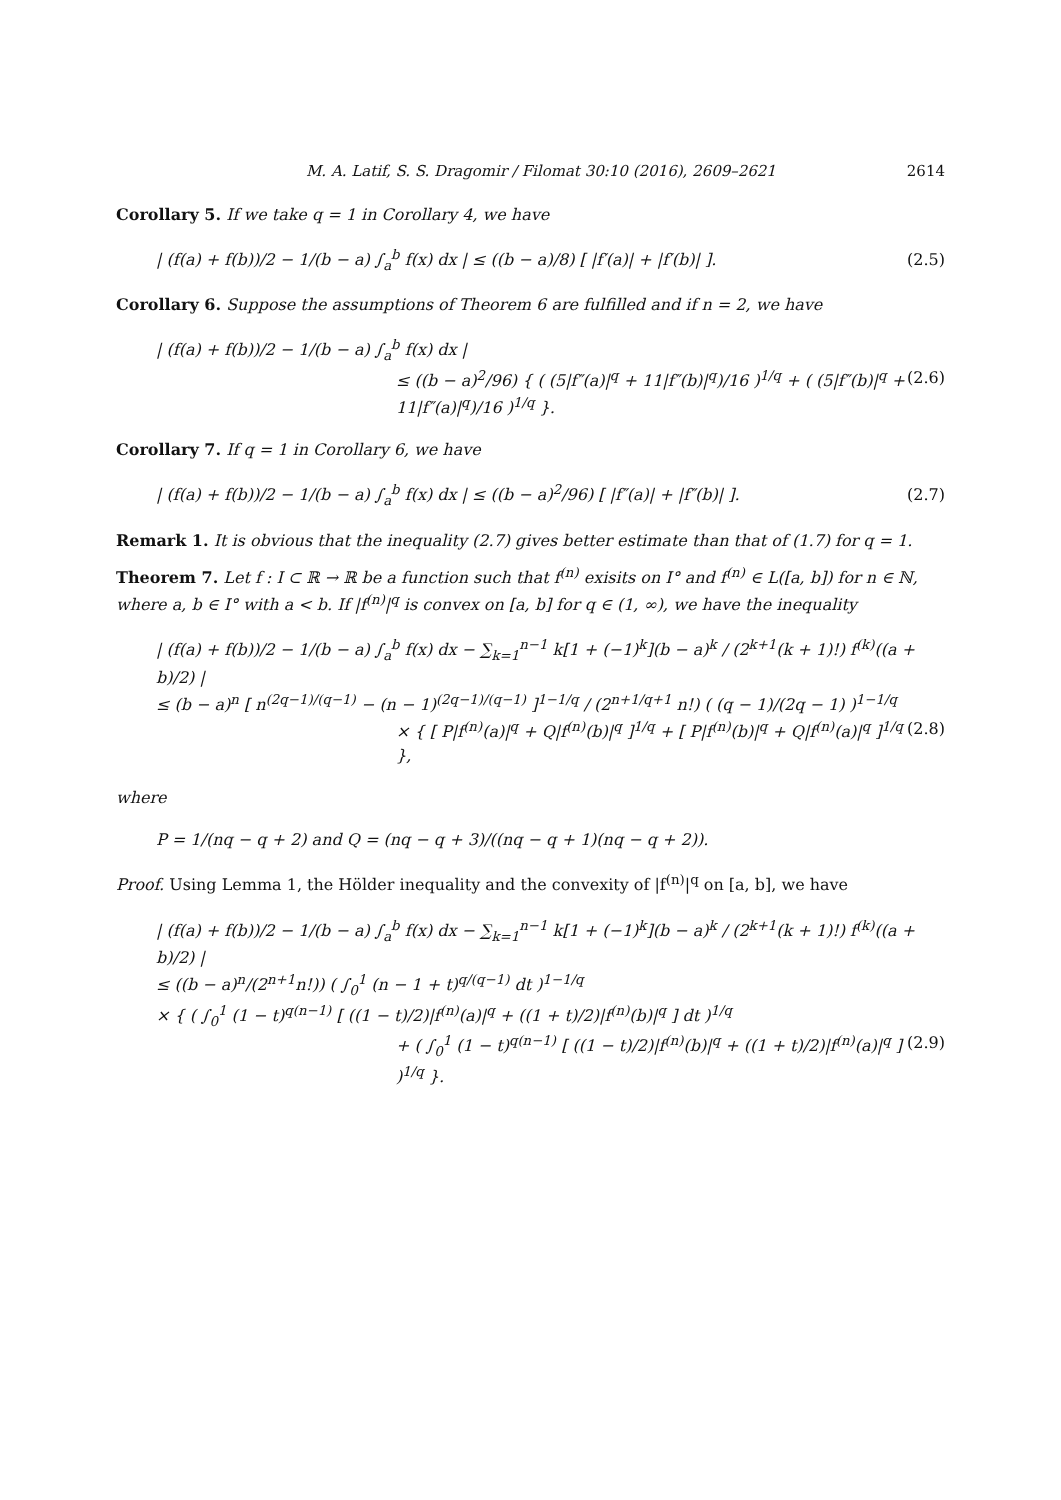M. A. Latif, S. S. Dragomir / Filomat 30:10 (2016), 2609–2621 2614
Corollary 5. If we take q = 1 in Corollary 4, we have
| (f(a) + f(b))/2 − 1/(b − a) ∫<sub>a</sub><sup>b</sup> f(x) dx | ≤ ((b − a)/8) [ |f′(a)| + |f′(b)| ]. (2.5)
Corollary 6. Suppose the assumptions of Theorem 6 are fulfilled and if n = 2, we have
| (f(a) + f(b))/2 − 1/(b − a) ∫<sub>a</sub><sup>b</sup> f(x) dx |
≤ ((b − a)<sup>2</sup>/96) { ( (5|f″(a)|<sup>q</sup> + 11|f″(b)|<sup>q</sup>)/16 )<sup>1/q</sup> + ( (5|f″(b)|<sup>q</sup> + 11|f″(a)|<sup>q</sup>)/16 )<sup>1/q</sup> }. (2.6)
Corollary 7. If q = 1 in Corollary 6, we have
| (f(a) + f(b))/2 − 1/(b − a) ∫<sub>a</sub><sup>b</sup> f(x) dx | ≤ ((b − a)<sup>2</sup>/96) [ |f″(a)| + |f″(b)| ]. (2.7)
Remark 1. It is obvious that the inequality (2.7) gives better estimate than that of (1.7) for q = 1.
Theorem 7. Let f : I ⊂ ℝ → ℝ be a function such that f<sup>(n)</sup> exisits on I° and f<sup>(n)</sup> ∈ L([a, b]) for n ∈ ℕ, where a, b ∈ I° with a < b. If |f<sup>(n)</sup>|<sup>q</sup> is convex on [a, b] for q ∈ (1, ∞), we have the inequality
| (f(a) + f(b))/2 − 1/(b − a) ∫<sub>a</sub><sup>b</sup> f(x) dx − ∑<sub>k=1</sub><sup>n−1</sup> k[1 + (−1)<sup>k</sup>](b − a)<sup>k</sup> / (2<sup>k+1</sup>(k + 1)!) f<sup>(k)</sup>((a + b)/2) |
≤ (b − a)<sup>n</sup> [ n<sup>(2q−1)/(q−1)</sup> − (n − 1)<sup>(2q−1)/(q−1)</sup> ]<sup>1−1/q</sup> / (2<sup>n+1/q+1</sup> n!) ( (q − 1)/(2q − 1) )<sup>1−1/q</sup>
× { [ P|f<sup>(n)</sup>(a)|<sup>q</sup> + Q|f<sup>(n)</sup>(b)|<sup>q</sup> ]<sup>1/q</sup> + [ P|f<sup>(n)</sup>(b)|<sup>q</sup> + Q|f<sup>(n)</sup>(a)|<sup>q</sup> ]<sup>1/q</sup> }, (2.8)
where
P = 1/(nq − q + 2) and Q = (nq − q + 3)/((nq − q + 1)(nq − q + 2)).
Proof. Using Lemma 1, the Hölder inequality and the convexity of |f<sup>(n)</sup>|<sup>q</sup> on [a, b], we have
| (f(a) + f(b))/2 − 1/(b − a) ∫<sub>a</sub><sup>b</sup> f(x) dx − ∑<sub>k=1</sub><sup>n−1</sup> k[1 + (−1)<sup>k</sup>](b − a)<sup>k</sup> / (2<sup>k+1</sup>(k + 1)!) f<sup>(k)</sup>((a + b)/2) |
≤ ((b − a)<sup>n</sup>/(2<sup>n+1</sup>n!)) ( ∫<sub>0</sub><sup>1</sup> (n − 1 + t)<sup>q/(q−1)</sup> dt )<sup>1−1/q</sup>
× { ( ∫<sub>0</sub><sup>1</sup> (1 − t)<sup>q(n−1)</sup> [ ((1 − t)/2)|f<sup>(n)</sup>(a)|<sup>q</sup> + ((1 + t)/2)|f<sup>(n)</sup>(b)|<sup>q</sup> ] dt )<sup>1/q</sup>
+ ( ∫<sub>0</sub><sup>1</sup> (1 − t)<sup>q(n−1)</sup> [ ((1 − t)/2)|f<sup>(n)</sup>(b)|<sup>q</sup> + ((1 + t)/2)|f<sup>(n)</sup>(a)|<sup>q</sup> ] )<sup>1/q</sup> }. (2.9)